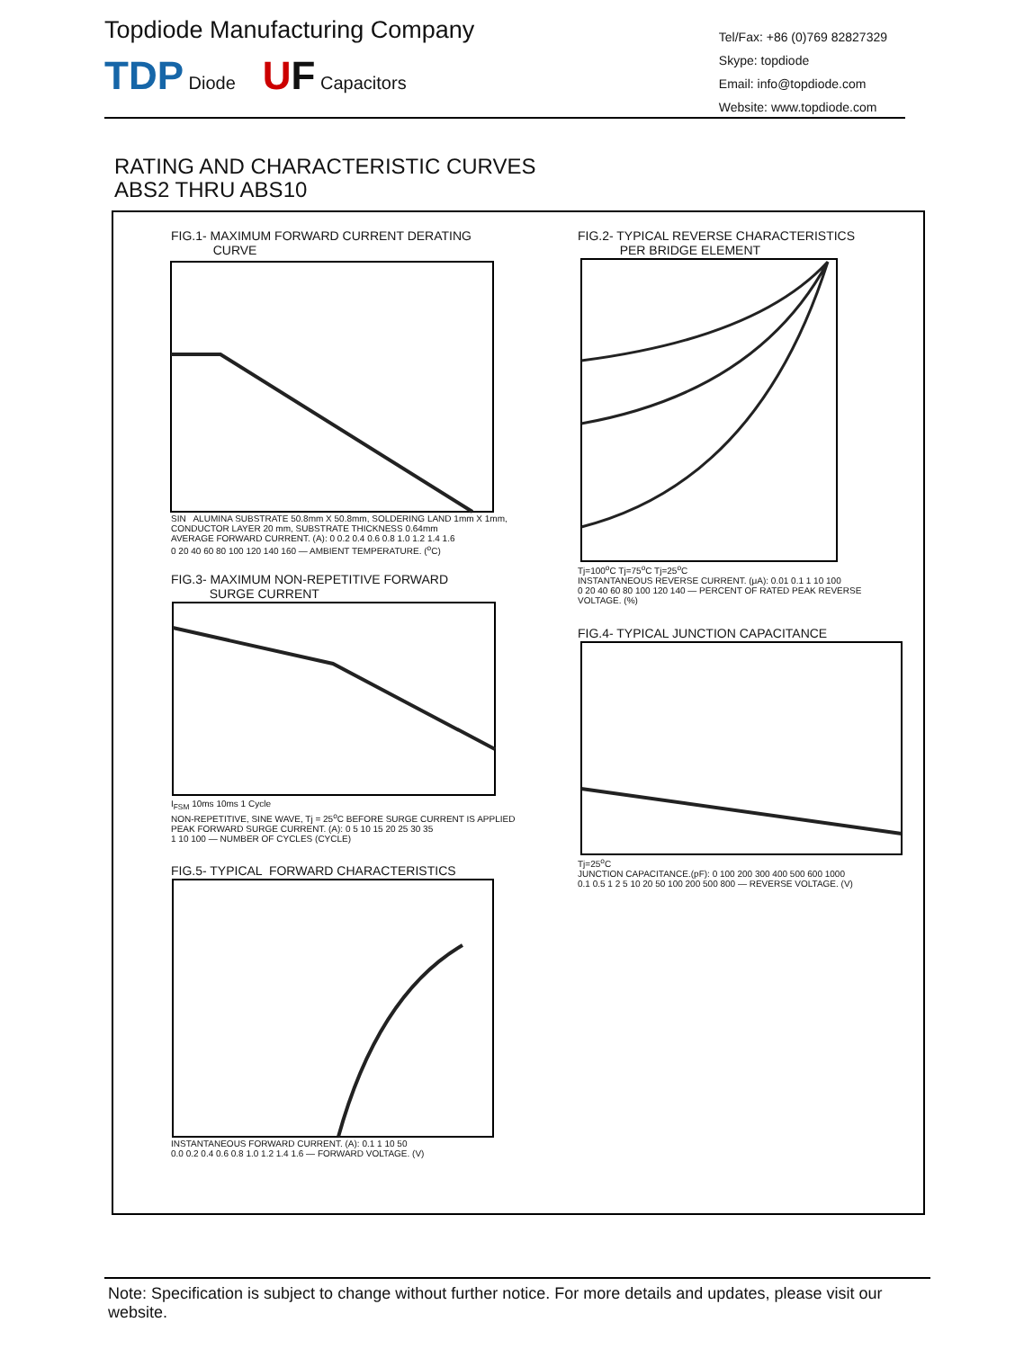Topdiode Manufacturing Company
TDP Diode UF Capacitors
Tel/Fax: +86 (0)769 82827329
Skype: topdiode
Email: info@topdiode.com
Website: www.topdiode.com
RATING AND CHARACTERISTIC CURVES
ABS2 THRU ABS10
FIG.1- MAXIMUM FORWARD CURRENT DERATING
CURVE
SIN ALUMINA SUBSTRATE 50.8mm X 50.8mm, SOLDERING LAND 1mm X 1mm, CONDUCTOR LAYER 20 mm, SUBSTRATE THICKNESS 0.64mm
AVERAGE FORWARD CURRENT. (A): 0 0.2 0.4 0.6 0.8 1.0 1.2 1.4 1.6
0 20 40 60 80 100 120 140 160 — AMBIENT TEMPERATURE. (<sup>o</sup>C)
FIG.2- TYPICAL REVERSE CHARACTERISTICS
PER BRIDGE ELEMENT
Tj=100<sup>o</sup>C Tj=75<sup>o</sup>C Tj=25<sup>o</sup>C
INSTANTANEOUS REVERSE CURRENT. (μA): 0.01 0.1 1 10 100
0 20 40 60 80 100 120 140 — PERCENT OF RATED PEAK REVERSE VOLTAGE. (%)
FIG.3- MAXIMUM NON-REPETITIVE FORWARD
SURGE CURRENT
I<sub>FSM</sub> 10ms 10ms 1 Cycle
NON-REPETITIVE, SINE WAVE, Tj = 25<sup>o</sup>C BEFORE SURGE CURRENT IS APPLIED
PEAK FORWARD SURGE CURRENT. (A): 0 5 10 15 20 25 30 35
1 10 100 — NUMBER OF CYCLES (CYCLE)
FIG.4- TYPICAL JUNCTION CAPACITANCE
Tj=25<sup>o</sup>C
JUNCTION CAPACITANCE.(pF): 0 100 200 300 400 500 600 1000
0.1 0.5 1 2 5 10 20 50 100 200 500 800 — REVERSE VOLTAGE. (V)
FIG.5- TYPICAL FORWARD CHARACTERISTICS
INSTANTANEOUS FORWARD CURRENT. (A): 0.1 1 10 50
0.0 0.2 0.4 0.6 0.8 1.0 1.2 1.4 1.6 — FORWARD VOLTAGE. (V)
Note: Specification is subject to change without further notice. For more details and updates, please visit our website.